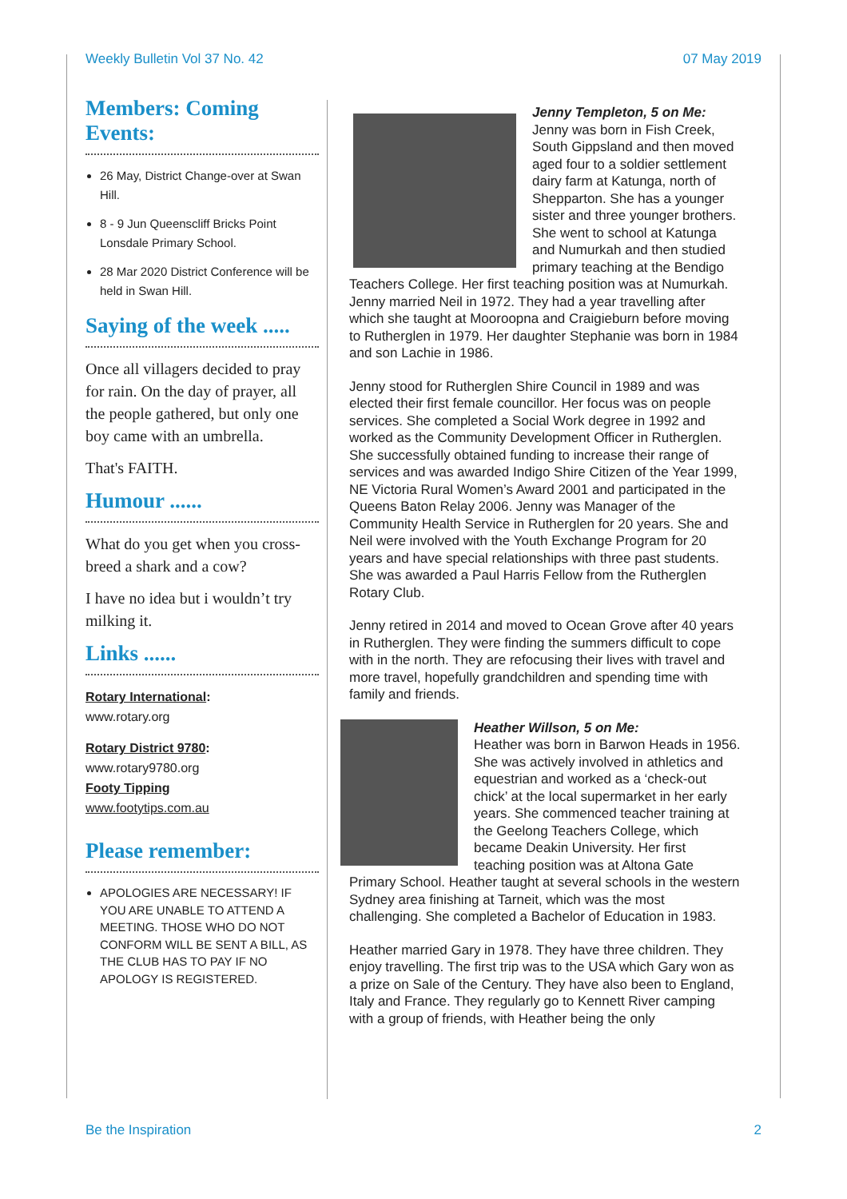Weekly Bulletin Vol 37 No. 42 07 May 2019
Members: Coming Events:
26 May, District Change-over at Swan Hill.
8 - 9 Jun Queenscliff Bricks Point Lonsdale Primary School.
28 Mar 2020 District Conference will be held in Swan Hill.
Saying of the week .....
Once all villagers decided to pray for rain. On the day of prayer, all the people gathered, but only one boy came with an umbrella.
That's FAITH.
Humour ......
What do you get when you cross-breed a shark and a cow?
I have no idea but i wouldn’t try milking it.
Links ......
Rotary International:
www.rotary.org
Rotary District 9780:
www.rotary9780.org
Footy Tipping
www.footytips.com.au
Please remember:
APOLOGIES ARE NECESSARY! IF YOU ARE UNABLE TO ATTEND A MEETING. THOSE WHO DO NOT CONFORM WILL BE SENT A BILL, AS THE CLUB HAS TO PAY IF NO APOLOGY IS REGISTERED.
Jenny Templeton, 5 on Me:
Jenny was born in Fish Creek, South Gippsland and then moved aged four to a soldier settlement dairy farm at Katunga, north of Shepparton. She has a younger sister and three younger brothers. She went to school at Katunga and Numurkah and then studied primary teaching at the Bendigo Teachers College. Her first teaching position was at Numurkah. Jenny married Neil in 1972. They had a year travelling after which she taught at Mooroopna and Craigieburn before moving to Rutherglen in 1979. Her daughter Stephanie was born in 1984 and son Lachie in 1986.
Jenny stood for Rutherglen Shire Council in 1989 and was elected their first female councillor. Her focus was on people services. She completed a Social Work degree in 1992 and worked as the Community Development Officer in Rutherglen. She successfully obtained funding to increase their range of services and was awarded Indigo Shire Citizen of the Year 1999, NE Victoria Rural Women’s Award 2001 and participated in the Queens Baton Relay 2006. Jenny was Manager of the Community Health Service in Rutherglen for 20 years. She and Neil were involved with the Youth Exchange Program for 20 years and have special relationships with three past students. She was awarded a Paul Harris Fellow from the Rutherglen Rotary Club.
Jenny retired in 2014 and moved to Ocean Grove after 40 years in Rutherglen. They were finding the summers difficult to cope with in the north. They are refocusing their lives with travel and more travel, hopefully grandchildren and spending time with family and friends.
Heather Willson, 5 on Me:
Heather was born in Barwon Heads in 1956. She was actively involved in athletics and equestrian and worked as a ‘check-out chick’ at the local supermarket in her early years. She commenced teacher training at the Geelong Teachers College, which became Deakin University. Her first teaching position was at Altona Gate Primary School. Heather taught at several schools in the western Sydney area finishing at Tarneit, which was the most challenging. She completed a Bachelor of Education in 1983.
Heather married Gary in 1978. They have three children. They enjoy travelling. The first trip was to the USA which Gary won as a prize on Sale of the Century. They have also been to England, Italy and France. They regularly go to Kennett River camping with a group of friends, with Heather being the only
Be the Inspiration 2